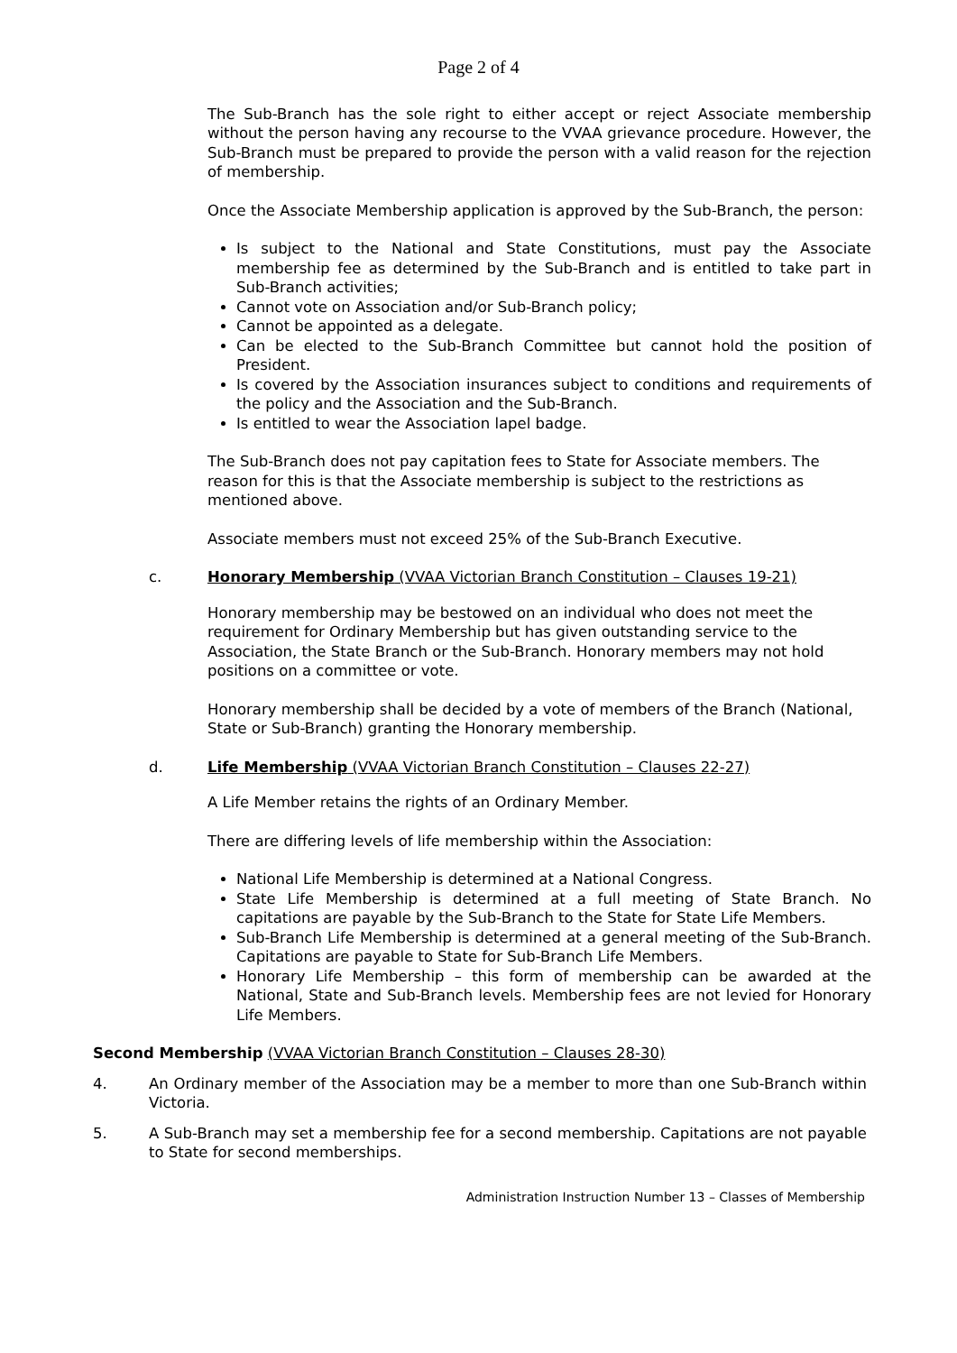Page 2 of 4
The Sub-Branch has the sole right to either accept or reject Associate membership without the person having any recourse to the VVAA grievance procedure. However, the Sub-Branch must be prepared to provide the person with a valid reason for the rejection of membership.
Once the Associate Membership application is approved by the Sub-Branch, the person:
Is subject to the National and State Constitutions, must pay the Associate membership fee as determined by the Sub-Branch and is entitled to take part in Sub-Branch activities;
Cannot vote on Association and/or Sub-Branch policy;
Cannot be appointed as a delegate.
Can be elected to the Sub-Branch Committee but cannot hold the position of President.
Is covered by the Association insurances subject to conditions and requirements of the policy and the Association and the Sub-Branch.
Is entitled to wear the Association lapel badge.
The Sub-Branch does not pay capitation fees to State for Associate members. The reason for this is that the Associate membership is subject to the restrictions as mentioned above.
Associate members must not exceed 25% of the Sub-Branch Executive.
c. Honorary Membership (VVAA Victorian Branch Constitution – Clauses 19-21)
Honorary membership may be bestowed on an individual who does not meet the requirement for Ordinary Membership but has given outstanding service to the Association, the State Branch or the Sub-Branch. Honorary members may not hold positions on a committee or vote.
Honorary membership shall be decided by a vote of members of the Branch (National, State or Sub-Branch) granting the Honorary membership.
d. Life Membership (VVAA Victorian Branch Constitution – Clauses 22-27)
A Life Member retains the rights of an Ordinary Member.
There are differing levels of life membership within the Association:
National Life Membership is determined at a National Congress.
State Life Membership is determined at a full meeting of State Branch. No capitations are payable by the Sub-Branch to the State for State Life Members.
Sub-Branch Life Membership is determined at a general meeting of the Sub-Branch. Capitations are payable to State for Sub-Branch Life Members.
Honorary Life Membership – this form of membership can be awarded at the National, State and Sub-Branch levels. Membership fees are not levied for Honorary Life Members.
Second Membership (VVAA Victorian Branch Constitution – Clauses 28-30)
4. An Ordinary member of the Association may be a member to more than one Sub-Branch within Victoria.
5. A Sub-Branch may set a membership fee for a second membership. Capitations are not payable to State for second memberships.
Administration Instruction Number 13 – Classes of Membership